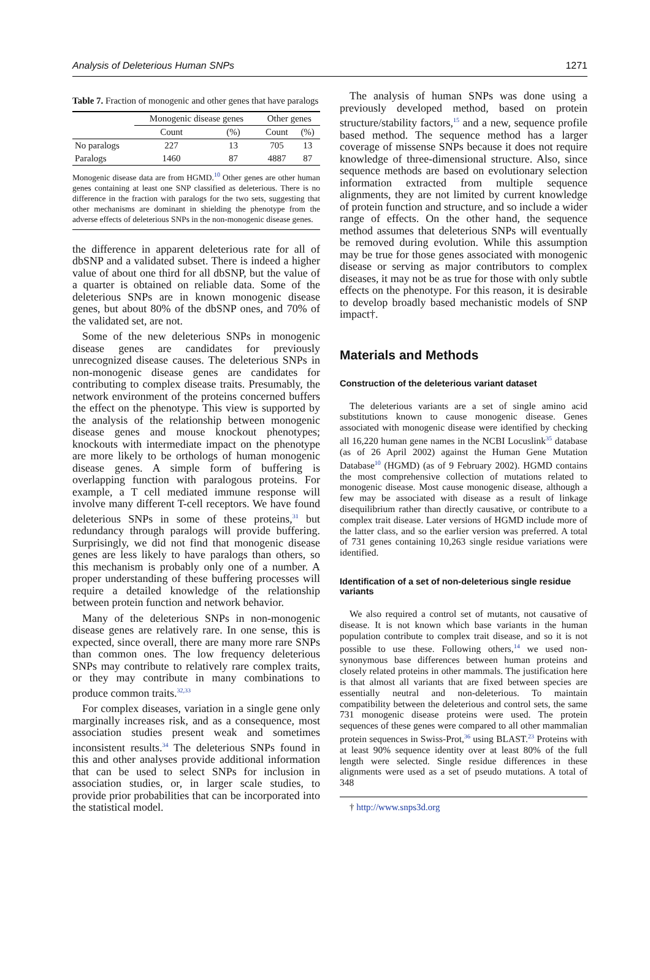Analysis of Deleterious Human SNPs 1271
Table 7. Fraction of monogenic and other genes that have paralogs
| | Monogenic disease genes | | Other genes | |
| --- | --- | --- | --- | --- |
| | Count | (%) | Count | (%) |
| No paralogs | 227 | 13 | 705 | 13 |
| Paralogs | 1460 | 87 | 4887 | 87 |
Monogenic disease data are from HGMD.<sup>10</sup> Other genes are other human genes containing at least one SNP classified as deleterious. There is no difference in the fraction with paralogs for the two sets, suggesting that other mechanisms are dominant in shielding the phenotype from the adverse effects of deleterious SNPs in the non-monogenic disease genes.
the difference in apparent deleterious rate for all of dbSNP and a validated subset. There is indeed a higher value of about one third for all dbSNP, but the value of a quarter is obtained on reliable data. Some of the deleterious SNPs are in known monogenic disease genes, but about 80% of the dbSNP ones, and 70% of the validated set, are not.
Some of the new deleterious SNPs in monogenic disease genes are candidates for previously unrecognized disease causes. The deleterious SNPs in non-monogenic disease genes are candidates for contributing to complex disease traits. Presumably, the network environment of the proteins concerned buffers the effect on the phenotype. This view is supported by the analysis of the relationship between monogenic disease genes and mouse knockout phenotypes; knockouts with intermediate impact on the phenotype are more likely to be orthologs of human monogenic disease genes. A simple form of buffering is overlapping function with paralogous proteins. For example, a T cell mediated immune response will involve many different T-cell receptors. We have found deleterious SNPs in some of these proteins,<sup>31</sup> but redundancy through paralogs will provide buffering. Surprisingly, we did not find that monogenic disease genes are less likely to have paralogs than others, so this mechanism is probably only one of a number. A proper understanding of these buffering processes will require a detailed knowledge of the relationship between protein function and network behavior.
Many of the deleterious SNPs in non-monogenic disease genes are relatively rare. In one sense, this is expected, since overall, there are many more rare SNPs than common ones. The low frequency deleterious SNPs may contribute to relatively rare complex traits, or they may contribute in many combinations to produce common traits.<sup>32,33</sup>
For complex diseases, variation in a single gene only marginally increases risk, and as a consequence, most association studies present weak and sometimes inconsistent results.<sup>34</sup> The deleterious SNPs found in this and other analyses provide additional information that can be used to select SNPs for inclusion in association studies, or, in larger scale studies, to provide prior probabilities that can be incorporated into the statistical model.
The analysis of human SNPs was done using a previously developed method, based on protein structure/stability factors,<sup>15</sup> and a new, sequence profile based method. The sequence method has a larger coverage of missense SNPs because it does not require knowledge of three-dimensional structure. Also, since sequence methods are based on evolutionary selection information extracted from multiple sequence alignments, they are not limited by current knowledge of protein function and structure, and so include a wider range of effects. On the other hand, the sequence method assumes that deleterious SNPs will eventually be removed during evolution. While this assumption may be true for those genes associated with monogenic disease or serving as major contributors to complex diseases, it may not be as true for those with only subtle effects on the phenotype. For this reason, it is desirable to develop broadly based mechanistic models of SNP impact†.
Materials and Methods
Construction of the deleterious variant dataset
The deleterious variants are a set of single amino acid substitutions known to cause monogenic disease. Genes associated with monogenic disease were identified by checking all 16,220 human gene names in the NCBI Locuslink<sup>35</sup> database (as of 26 April 2002) against the Human Gene Mutation Database<sup>10</sup> (HGMD) (as of 9 February 2002). HGMD contains the most comprehensive collection of mutations related to monogenic disease. Most cause monogenic disease, although a few may be associated with disease as a result of linkage disequilibrium rather than directly causative, or contribute to a complex trait disease. Later versions of HGMD include more of the latter class, and so the earlier version was preferred. A total of 731 genes containing 10,263 single residue variations were identified.
Identification of a set of non-deleterious single residue variants
We also required a control set of mutants, not causative of disease. It is not known which base variants in the human population contribute to complex trait disease, and so it is not possible to use these. Following others,<sup>14</sup> we used non-synonymous base differences between human proteins and closely related proteins in other mammals. The justification here is that almost all variants that are fixed between species are essentially neutral and non-deleterious. To maintain compatibility between the deleterious and control sets, the same 731 monogenic disease proteins were used. The protein sequences of these genes were compared to all other mammalian protein sequences in Swiss-Prot,<sup>36</sup> using BLAST.<sup>23</sup> Proteins with at least 90% sequence identity over at least 80% of the full length were selected. Single residue differences in these alignments were used as a set of pseudo mutations. A total of 348
† http://www.snps3d.org